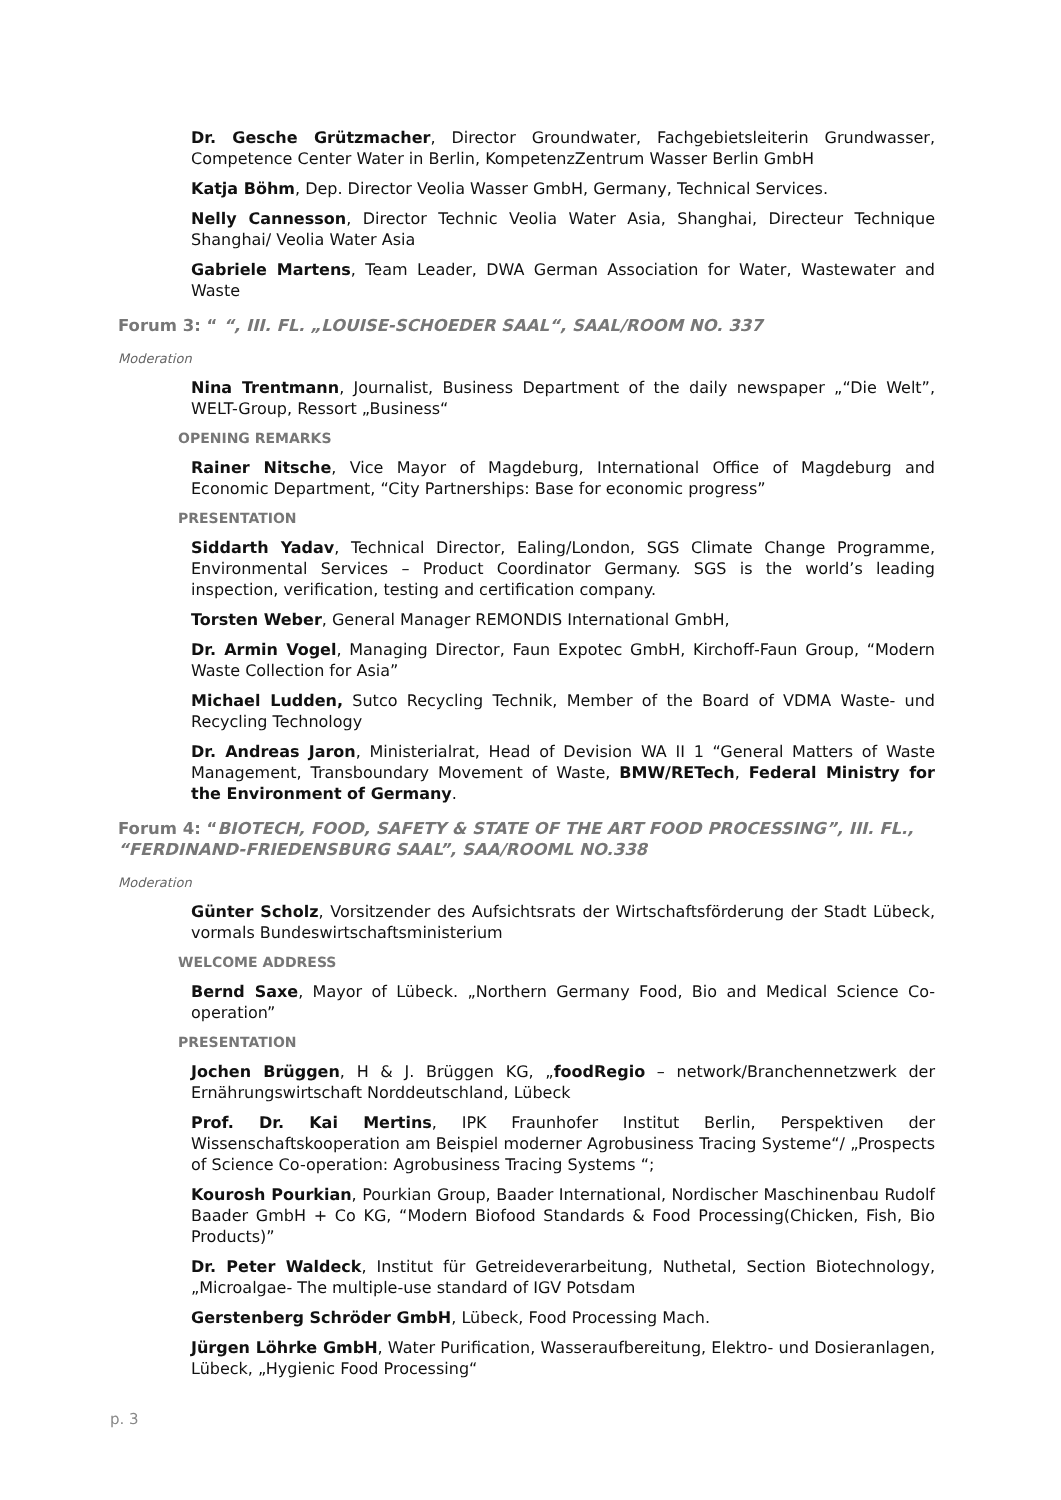Dr. Gesche Grützmacher, Director Groundwater, Fachgebietsleiterin Grundwasser, Competence Center Water in Berlin, KompetenzZentrum Wasser Berlin GmbH
Katja Böhm, Dep. Director Veolia Wasser GmbH, Germany, Technical Services.
Nelly Cannesson, Director Technic Veolia Water Asia, Shanghai, Directeur Technique Shanghai/ Veolia Water Asia
Gabriele Martens, Team Leader, DWA German Association for Water, Wastewater and Waste
Forum 3: “ “, III. FL. „LOUISE-SCHOEDER SAAL“, SAAL/ROOM NO. 337
Moderation
Nina Trentmann, Journalist, Business Department of the daily newspaper „“Die Welt”, WELT-Group, Ressort „Business“
OPENING REMARKS
Rainer Nitsche, Vice Mayor of Magdeburg, International Office of Magdeburg and Economic Department, “City Partnerships: Base for economic progress”
PRESENTATION
Siddarth Yadav, Technical Director, Ealing/London, SGS Climate Change Programme, Environmental Services – Product Coordinator Germany. SGS is the world’s leading inspection, verification, testing and certification company.
Torsten Weber, General Manager REMONDIS International GmbH,
Dr. Armin Vogel, Managing Director, Faun Expotec GmbH, Kirchoff-Faun Group, “Modern Waste Collection for Asia”
Michael Ludden, Sutco Recycling Technik, Member of the Board of VDMA Waste- und Recycling Technology
Dr. Andreas Jaron, Ministerialrat, Head of Devision WA II 1 “General Matters of Waste Management, Transboundary Movement of Waste, BMW/RETech, Federal Ministry for the Environment of Germany.
Forum 4: “BIOTECH, FOOD, SAFETY & STATE OF THE ART FOOD PROCESSING”, III. FL., “FERDINAND-FRIEDENSBURG SAAL”, SAA/ROOML NO.338
Moderation
Günter Scholz, Vorsitzender des Aufsichtsrats der Wirtschaftsförderung der Stadt Lübeck, vormals Bundeswirtschaftsministerium
WELCOME ADDRESS
Bernd Saxe, Mayor of Lübeck. „Northern Germany Food, Bio and Medical Science Co-operation”
PRESENTATION
Jochen Brüggen, H & J. Brüggen KG, „foodRegio – network/Branchennetzwerk der Ernährungswirtschaft Norddeutschland, Lübeck
Prof. Dr. Kai Mertins, IPK Fraunhofer Institut Berlin, Perspektiven der Wissenschaftskooperation am Beispiel moderner Agrobusiness Tracing Systeme“/ „Prospects of Science Co-operation: Agrobusiness Tracing Systems “;
Kourosh Pourkian, Pourkian Group, Baader International, Nordischer Maschinenbau Rudolf Baader GmbH + Co KG, “Modern Biofood Standards & Food Processing(Chicken, Fish, Bio Products)”
Dr. Peter Waldeck, Institut für Getreideverarbeitung, Nuthetal, Section Biotechnology, „Microalgae- The multiple-use standard of IGV Potsdam
Gerstenberg Schröder GmbH, Lübeck, Food Processing Mach.
Jürgen Löhrke GmbH, Water Purification, Wasseraufbereitung, Elektro- und Dosieranlagen, Lübeck, „Hygienic Food Processing“
p. 3